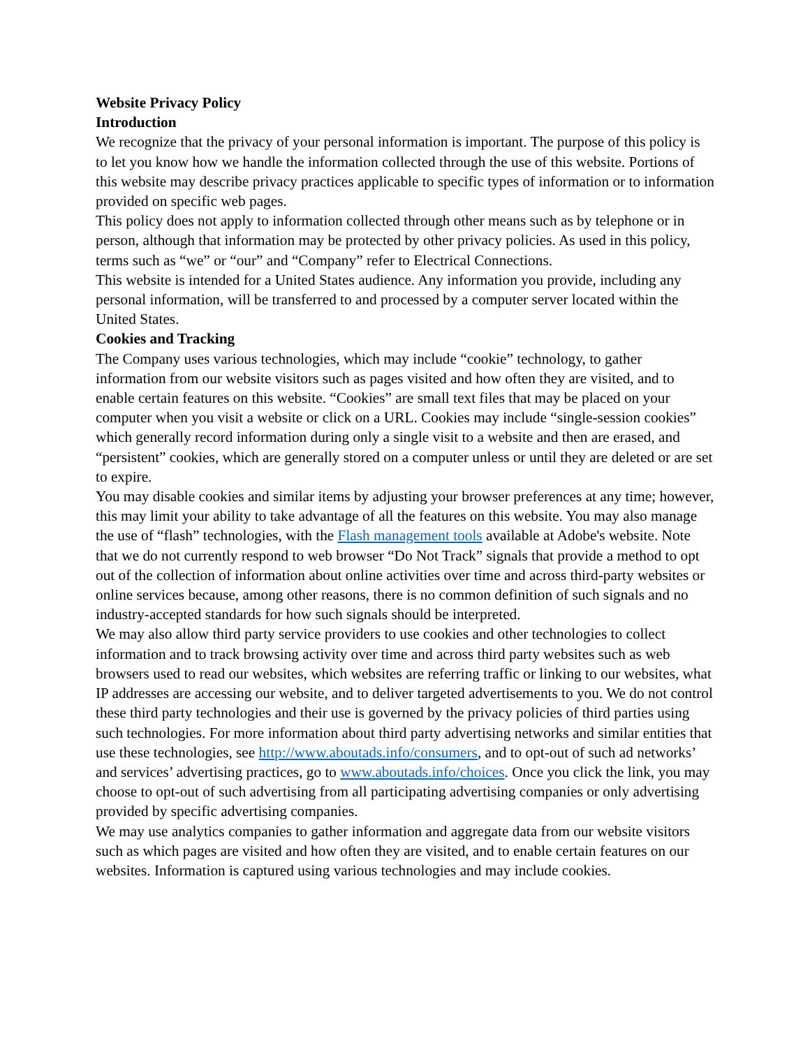Website Privacy Policy
Introduction
We recognize that the privacy of your personal information is important. The purpose of this policy is to let you know how we handle the information collected through the use of this website. Portions of this website may describe privacy practices applicable to specific types of information or to information provided on specific web pages.
This policy does not apply to information collected through other means such as by telephone or in person, although that information may be protected by other privacy policies. As used in this policy, terms such as “we” or “our” and “Company” refer to Electrical Connections.
This website is intended for a United States audience. Any information you provide, including any personal information, will be transferred to and processed by a computer server located within the United States.
Cookies and Tracking
The Company uses various technologies, which may include “cookie” technology, to gather information from our website visitors such as pages visited and how often they are visited, and to enable certain features on this website. “Cookies” are small text files that may be placed on your computer when you visit a website or click on a URL. Cookies may include “single-session cookies” which generally record information during only a single visit to a website and then are erased, and “persistent” cookies, which are generally stored on a computer unless or until they are deleted or are set to expire.
You may disable cookies and similar items by adjusting your browser preferences at any time; however, this may limit your ability to take advantage of all the features on this website. You may also manage the use of “flash” technologies, with the Flash management tools available at Adobe's website. Note that we do not currently respond to web browser “Do Not Track” signals that provide a method to opt out of the collection of information about online activities over time and across third-party websites or online services because, among other reasons, there is no common definition of such signals and no industry-accepted standards for how such signals should be interpreted.
We may also allow third party service providers to use cookies and other technologies to collect information and to track browsing activity over time and across third party websites such as web browsers used to read our websites, which websites are referring traffic or linking to our websites, what IP addresses are accessing our website, and to deliver targeted advertisements to you. We do not control these third party technologies and their use is governed by the privacy policies of third parties using such technologies. For more information about third party advertising networks and similar entities that use these technologies, see http://www.aboutads.info/consumers, and to opt-out of such ad networks’ and services’ advertising practices, go to www.aboutads.info/choices. Once you click the link, you may choose to opt-out of such advertising from all participating advertising companies or only advertising provided by specific advertising companies.
We may use analytics companies to gather information and aggregate data from our website visitors such as which pages are visited and how often they are visited, and to enable certain features on our websites. Information is captured using various technologies and may include cookies.